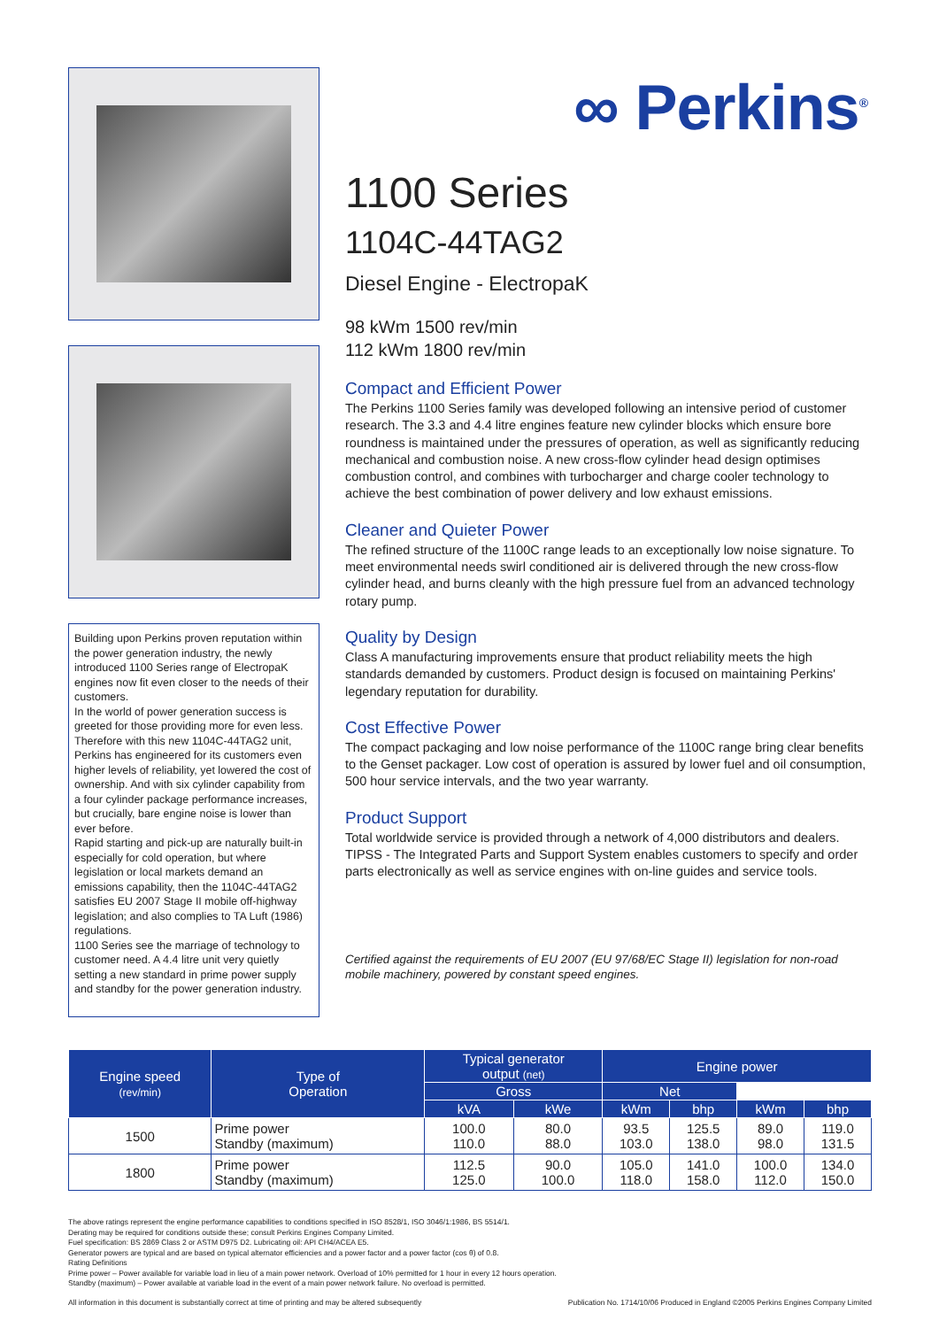Building upon Perkins proven reputation within the power generation industry, the newly introduced 1100 Series range of ElectropaK engines now fit even closer to the needs of their customers.
In the world of power generation success is greeted for those providing more for even less. Therefore with this new 1104C-44TAG2 unit, Perkins has engineered for its customers even higher levels of reliability, yet lowered the cost of ownership. And with six cylinder capability from a four cylinder package performance increases, but crucially, bare engine noise is lower than ever before.
Rapid starting and pick-up are naturally built-in especially for cold operation, but where legislation or local markets demand an emissions capability, then the 1104C-44TAG2 satisfies EU 2007 Stage II mobile off-highway legislation; and also complies to TA Luft (1986) regulations.
1100 Series see the marriage of technology to customer need. A 4.4 litre unit very quietly setting a new standard in prime power supply and standby for the power generation industry.
∞ Perkins<sup>®</sup>
1100 Series
1104C-44TAG2
Diesel Engine - ElectropaK
98 kWm 1500 rev/min
112 kWm 1800 rev/min
Compact and Efficient Power
The Perkins 1100 Series family was developed following an intensive period of customer research. The 3.3 and 4.4 litre engines feature new cylinder blocks which ensure bore roundness is maintained under the pressures of operation, as well as significantly reducing mechanical and combustion noise. A new cross-flow cylinder head design optimises combustion control, and combines with turbocharger and charge cooler technology to achieve the best combination of power delivery and low exhaust emissions.
Cleaner and Quieter Power
The refined structure of the 1100C range leads to an exceptionally low noise signature. To meet environmental needs swirl conditioned air is delivered through the new cross-flow cylinder head, and burns cleanly with the high pressure fuel from an advanced technology rotary pump.
Quality by Design
Class A manufacturing improvements ensure that product reliability meets the high standards demanded by customers. Product design is focused on maintaining Perkins' legendary reputation for durability.
Cost Effective Power
The compact packaging and low noise performance of the 1100C range bring clear benefits to the Genset packager. Low cost of operation is assured by lower fuel and oil consumption, 500 hour service intervals, and the two year warranty.
Product Support
Total worldwide service is provided through a network of 4,000 distributors and dealers. TIPSS - The Integrated Parts and Support System enables customers to specify and order parts electronically as well as service engines with on-line guides and service tools.
Certified against the requirements of EU 2007 (EU 97/68/EC Stage II) legislation for non-road mobile machinery, powered by constant speed engines.
| Engine speed (rev/min) | Type of Operation | Typical generator output (net) | | Engine power | | | |
| --- | --- | --- | --- | --- | --- | --- | --- |
| | | | | Gross | | Net | |
| | | kVA | kWe | kWm | bhp | kWm | bhp |
| 1500 | Prime power Standby (maximum) | 100.0 110.0 | 80.0 88.0 | 93.5 103.0 | 125.5 138.0 | 89.0 98.0 | 119.0 131.5 |
| 1800 | Prime power Standby (maximum) | 112.5 125.0 | 90.0 100.0 | 105.0 118.0 | 141.0 158.0 | 100.0 112.0 | 134.0 150.0 |
The above ratings represent the engine performance capabilities to conditions specified in ISO 8528/1, ISO 3046/1:1986, BS 5514/1.
Derating may be required for conditions outside these; consult Perkins Engines Company Limited.
Fuel specification: BS 2869 Class 2 or ASTM D975 D2. Lubricating oil: API CH4/ACEA E5.
Generator powers are typical and are based on typical alternator efficiencies and a power factor and a power factor (cos θ) of 0.8.
Rating Definitions
Prime power – Power available for variable load in lieu of a main power network. Overload of 10% permitted for 1 hour in every 12 hours operation.
Standby (maximum) – Power available at variable load in the event of a main power network failure. No overload is permitted.
All information in this document is substantially correct at time of printing and may be altered subsequently Publication No. 1714/10/06 Produced in England ©2005 Perkins Engines Company Limited